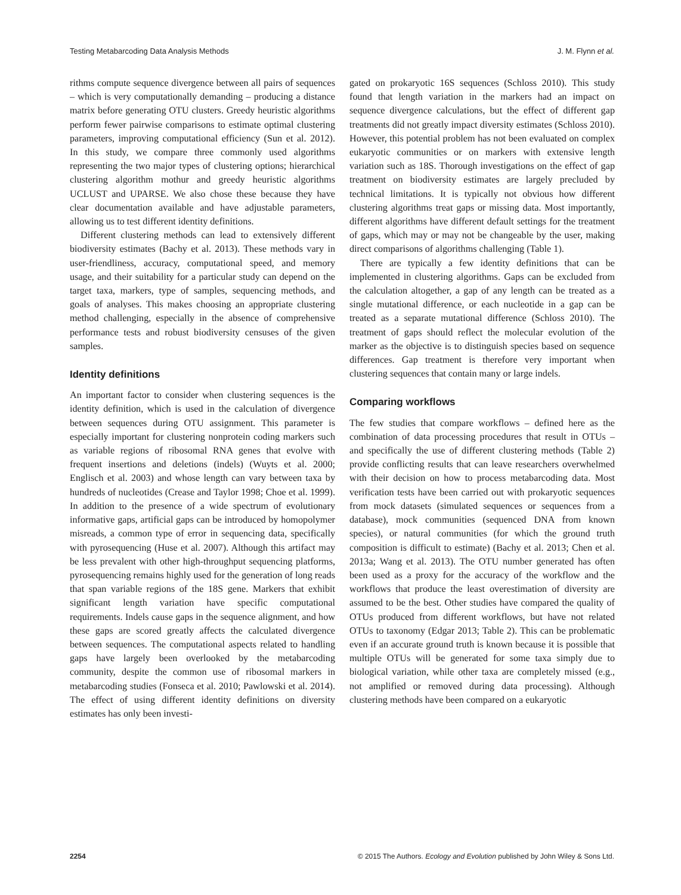Testing Metabarcoding Data Analysis Methods J. M. Flynn et al.
rithms compute sequence divergence between all pairs of sequences – which is very computationally demanding – producing a distance matrix before generating OTU clusters. Greedy heuristic algorithms perform fewer pairwise comparisons to estimate optimal clustering parameters, improving computational efficiency (Sun et al. 2012). In this study, we compare three commonly used algorithms representing the two major types of clustering options; hierarchical clustering algorithm mothur and greedy heuristic algorithms UCLUST and UPARSE. We also chose these because they have clear documentation available and have adjustable parameters, allowing us to test different identity definitions.
Different clustering methods can lead to extensively different biodiversity estimates (Bachy et al. 2013). These methods vary in user-friendliness, accuracy, computational speed, and memory usage, and their suitability for a particular study can depend on the target taxa, markers, type of samples, sequencing methods, and goals of analyses. This makes choosing an appropriate clustering method challenging, especially in the absence of comprehensive performance tests and robust biodiversity censuses of the given samples.
Identity definitions
An important factor to consider when clustering sequences is the identity definition, which is used in the calculation of divergence between sequences during OTU assignment. This parameter is especially important for clustering nonprotein coding markers such as variable regions of ribosomal RNA genes that evolve with frequent insertions and deletions (indels) (Wuyts et al. 2000; Englisch et al. 2003) and whose length can vary between taxa by hundreds of nucleotides (Crease and Taylor 1998; Choe et al. 1999). In addition to the presence of a wide spectrum of evolutionary informative gaps, artificial gaps can be introduced by homopolymer misreads, a common type of error in sequencing data, specifically with pyrosequencing (Huse et al. 2007). Although this artifact may be less prevalent with other high-throughput sequencing platforms, pyrosequencing remains highly used for the generation of long reads that span variable regions of the 18S gene. Markers that exhibit significant length variation have specific computational requirements. Indels cause gaps in the sequence alignment, and how these gaps are scored greatly affects the calculated divergence between sequences. The computational aspects related to handling gaps have largely been overlooked by the metabarcoding community, despite the common use of ribosomal markers in metabarcoding studies (Fonseca et al. 2010; Pawlowski et al. 2014). The effect of using different identity definitions on diversity estimates has only been investi-
gated on prokaryotic 16S sequences (Schloss 2010). This study found that length variation in the markers had an impact on sequence divergence calculations, but the effect of different gap treatments did not greatly impact diversity estimates (Schloss 2010). However, this potential problem has not been evaluated on complex eukaryotic communities or on markers with extensive length variation such as 18S. Thorough investigations on the effect of gap treatment on biodiversity estimates are largely precluded by technical limitations. It is typically not obvious how different clustering algorithms treat gaps or missing data. Most importantly, different algorithms have different default settings for the treatment of gaps, which may or may not be changeable by the user, making direct comparisons of algorithms challenging (Table 1).
There are typically a few identity definitions that can be implemented in clustering algorithms. Gaps can be excluded from the calculation altogether, a gap of any length can be treated as a single mutational difference, or each nucleotide in a gap can be treated as a separate mutational difference (Schloss 2010). The treatment of gaps should reflect the molecular evolution of the marker as the objective is to distinguish species based on sequence differences. Gap treatment is therefore very important when clustering sequences that contain many or large indels.
Comparing workflows
The few studies that compare workflows – defined here as the combination of data processing procedures that result in OTUs – and specifically the use of different clustering methods (Table 2) provide conflicting results that can leave researchers overwhelmed with their decision on how to process metabarcoding data. Most verification tests have been carried out with prokaryotic sequences from mock datasets (simulated sequences or sequences from a database), mock communities (sequenced DNA from known species), or natural communities (for which the ground truth composition is difficult to estimate) (Bachy et al. 2013; Chen et al. 2013a; Wang et al. 2013). The OTU number generated has often been used as a proxy for the accuracy of the workflow and the workflows that produce the least overestimation of diversity are assumed to be the best. Other studies have compared the quality of OTUs produced from different workflows, but have not related OTUs to taxonomy (Edgar 2013; Table 2). This can be problematic even if an accurate ground truth is known because it is possible that multiple OTUs will be generated for some taxa simply due to biological variation, while other taxa are completely missed (e.g., not amplified or removed during data processing). Although clustering methods have been compared on a eukaryotic
2254 © 2015 The Authors. Ecology and Evolution published by John Wiley & Sons Ltd.